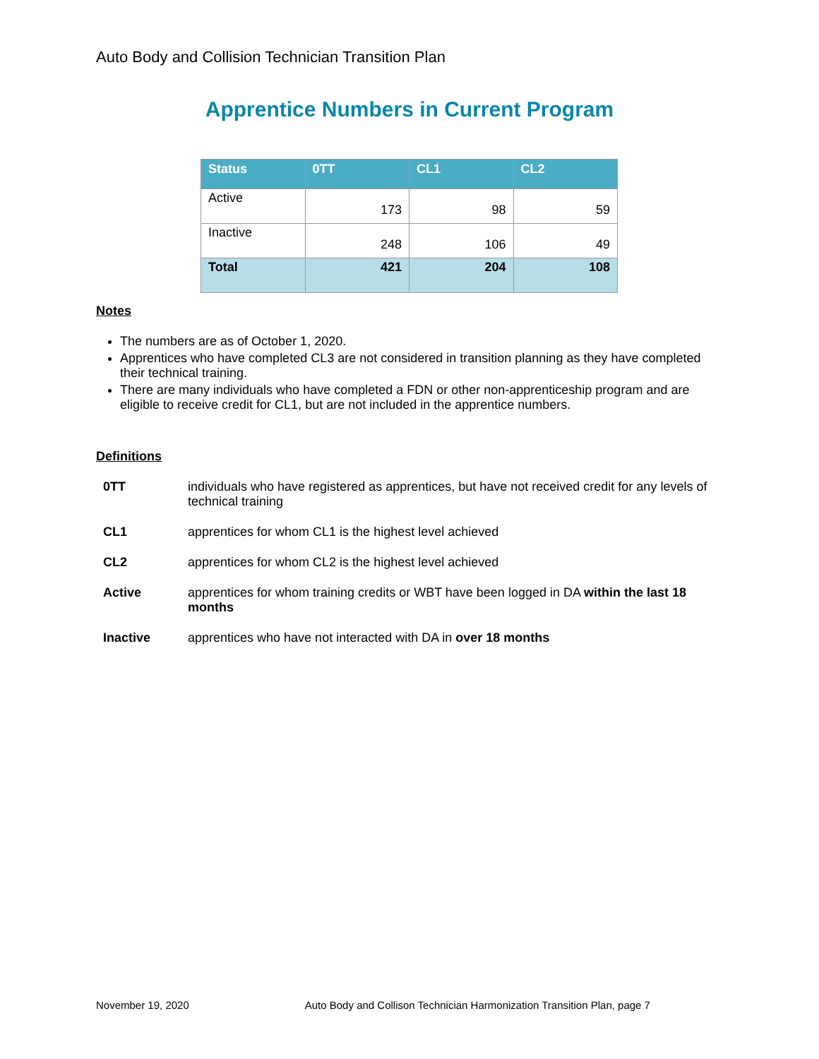Auto Body and Collision Technician Transition Plan
Apprentice Numbers in Current Program
| Status | 0TT | CL1 | CL2 |
| --- | --- | --- | --- |
| Active | 173 | 98 | 59 |
| Inactive | 248 | 106 | 49 |
| Total | 421 | 204 | 108 |
Notes
The numbers are as of October 1, 2020.
Apprentices who have completed CL3 are not considered in transition planning as they have completed their technical training.
There are many individuals who have completed a FDN or other non-apprenticeship program and are eligible to receive credit for CL1, but are not included in the apprentice numbers.
Definitions
0TT individuals who have registered as apprentices, but have not received credit for any levels of technical training
CL1 apprentices for whom CL1 is the highest level achieved
CL2 apprentices for whom CL2 is the highest level achieved
Active apprentices for whom training credits or WBT have been logged in DA within the last 18 months
Inactive apprentices who have not interacted with DA in over 18 months
November 19, 2020 Auto Body and Collison Technician Harmonization Transition Plan, page 7